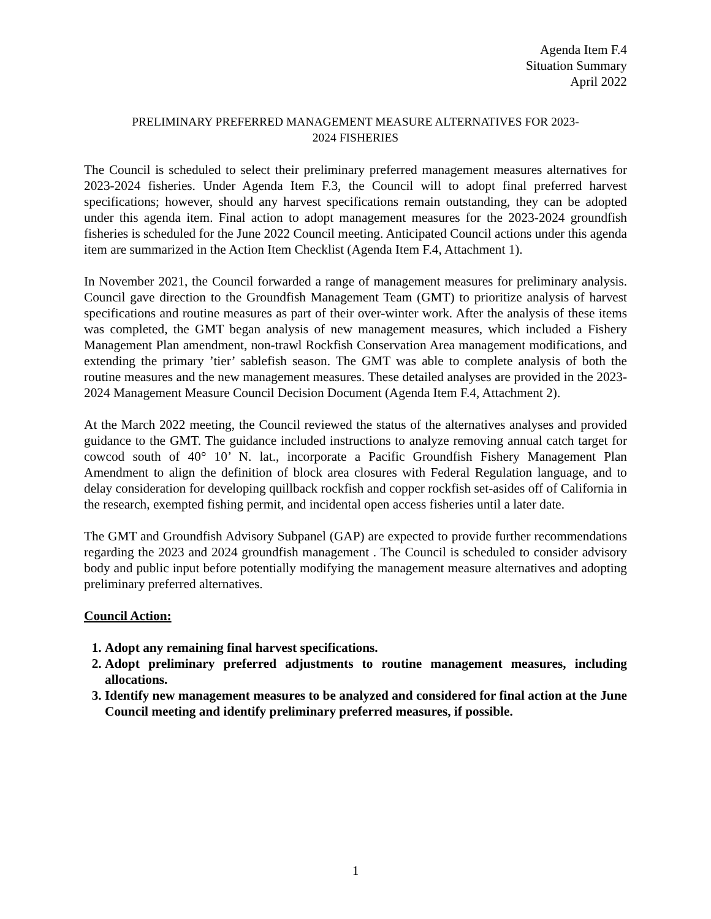Agenda Item F.4
Situation Summary
April 2022
PRELIMINARY PREFERRED MANAGEMENT MEASURE ALTERNATIVES FOR 2023-
2024 FISHERIES
The Council is scheduled to select their preliminary preferred management measures alternatives for 2023-2024 fisheries. Under Agenda Item F.3, the Council will to adopt final preferred harvest specifications; however, should any harvest specifications remain outstanding, they can be adopted under this agenda item. Final action to adopt management measures for the 2023-2024 groundfish fisheries is scheduled for the June 2022 Council meeting. Anticipated Council actions under this agenda item are summarized in the Action Item Checklist (Agenda Item F.4, Attachment 1).
In November 2021, the Council forwarded a range of management measures for preliminary analysis. Council gave direction to the Groundfish Management Team (GMT) to prioritize analysis of harvest specifications and routine measures as part of their over-winter work. After the analysis of these items was completed, the GMT began analysis of new management measures, which included a Fishery Management Plan amendment, non-trawl Rockfish Conservation Area management modifications, and extending the primary ’tier’ sablefish season. The GMT was able to complete analysis of both the routine measures and the new management measures. These detailed analyses are provided in the 2023-2024 Management Measure Council Decision Document (Agenda Item F.4, Attachment 2).
At the March 2022 meeting, the Council reviewed the status of the alternatives analyses and provided guidance to the GMT. The guidance included instructions to analyze removing annual catch target for cowcod south of 40° 10’ N. lat., incorporate a Pacific Groundfish Fishery Management Plan Amendment to align the definition of block area closures with Federal Regulation language, and to delay consideration for developing quillback rockfish and copper rockfish set-asides off of California in the research, exempted fishing permit, and incidental open access fisheries until a later date.
The GMT and Groundfish Advisory Subpanel (GAP) are expected to provide further recommendations regarding the 2023 and 2024 groundfish management . The Council is scheduled to consider advisory body and public input before potentially modifying the management measure alternatives and adopting preliminary preferred alternatives.
Council Action:
1. Adopt any remaining final harvest specifications.
2. Adopt preliminary preferred adjustments to routine management measures, including allocations.
3. Identify new management measures to be analyzed and considered for final action at the June Council meeting and identify preliminary preferred measures, if possible.
1